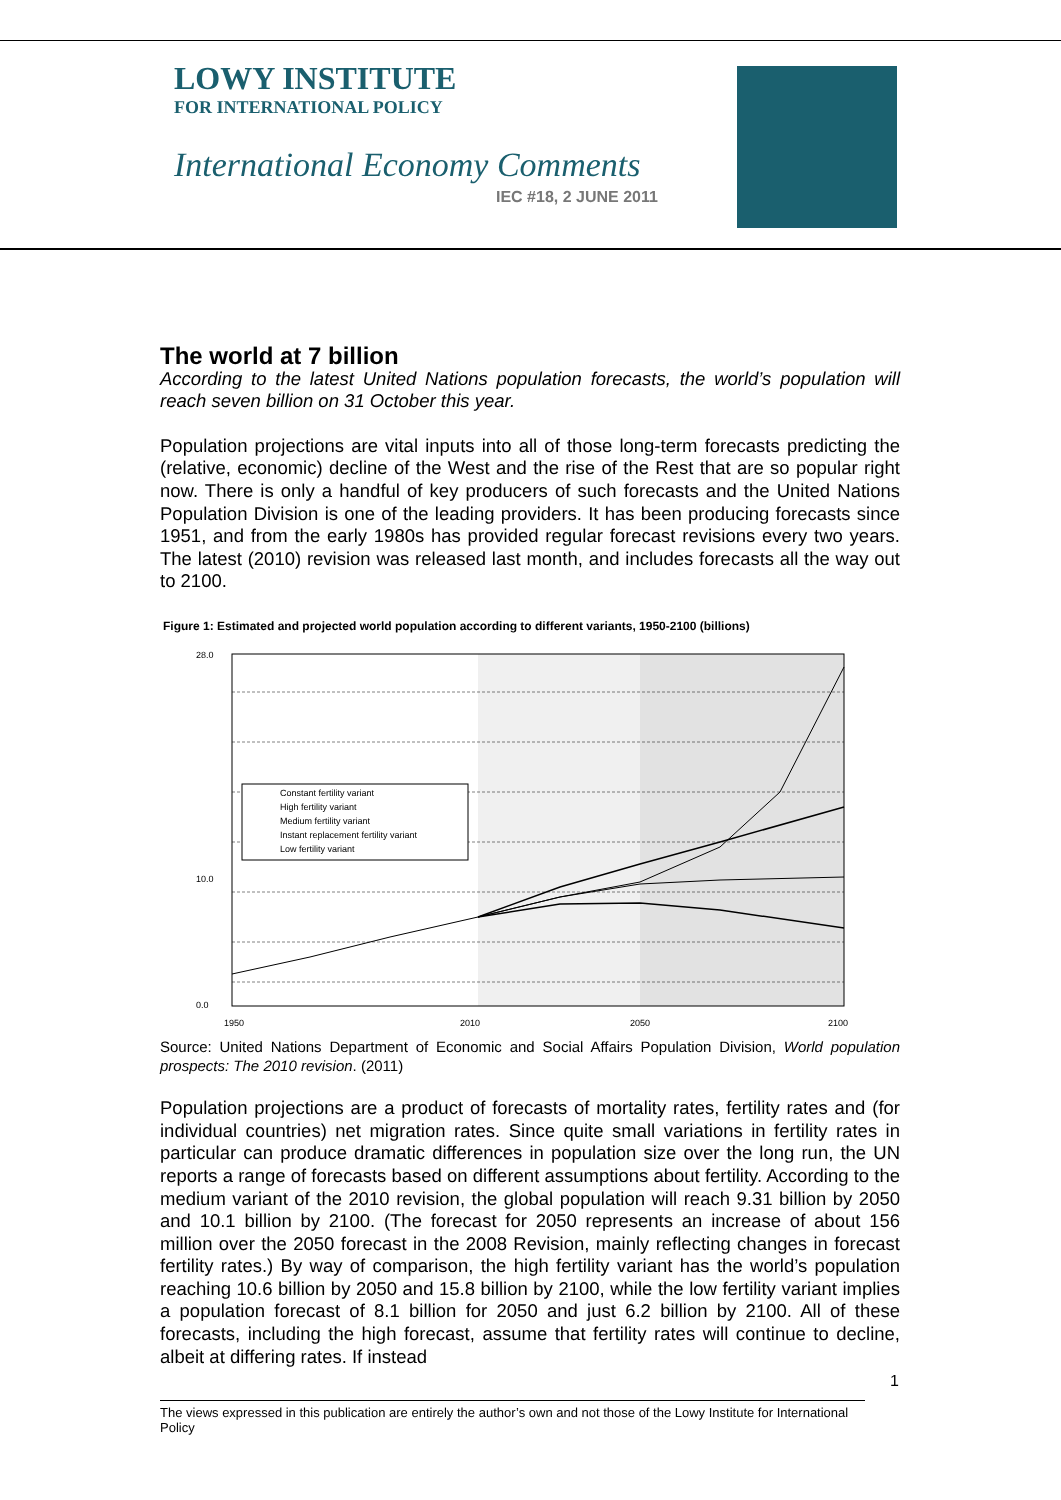LOWY INSTITUTE
FOR INTERNATIONAL POLICY
International Economy Comments
IEC #18, 2 JUNE 2011
The world at 7 billion
According to the latest United Nations population forecasts, the world’s population will reach seven billion on 31 October this year.
Population projections are vital inputs into all of those long-term forecasts predicting the (relative, economic) decline of the West and the rise of the Rest that are so popular right now. There is only a handful of key producers of such forecasts and the United Nations Population Division is one of the leading providers. It has been producing forecasts since 1951, and from the early 1980s has provided regular forecast revisions every two years. The latest (2010) revision was released last month, and includes forecasts all the way out to 2100.
Figure 1: Estimated and projected world population according to different variants, 1950-2100 (billions)
Constant fertility variant
High fertility variant
Medium fertility variant
Instant replacement fertility variant
Low fertility variant
28.0
10.0
0.0
1950
2010
2050
2100
Source: United Nations Department of Economic and Social Affairs Population Division, World population prospects: The 2010 revision. (2011)
Population projections are a product of forecasts of mortality rates, fertility rates and (for individual countries) net migration rates. Since quite small variations in fertility rates in particular can produce dramatic differences in population size over the long run, the UN reports a range of forecasts based on different assumptions about fertility. According to the medium variant of the 2010 revision, the global population will reach 9.31 billion by 2050 and 10.1 billion by 2100. (The forecast for 2050 represents an increase of about 156 million over the 2050 forecast in the 2008 Revision, mainly reflecting changes in forecast fertility rates.) By way of comparison, the high fertility variant has the world’s population reaching 10.6 billion by 2050 and 15.8 billion by 2100, while the low fertility variant implies a population forecast of 8.1 billion for 2050 and just 6.2 billion by 2100. All of these forecasts, including the high forecast, assume that fertility rates will continue to decline, albeit at differing rates. If instead
1
The views expressed in this publication are entirely the author’s own and not those of the Lowy Institute for International Policy